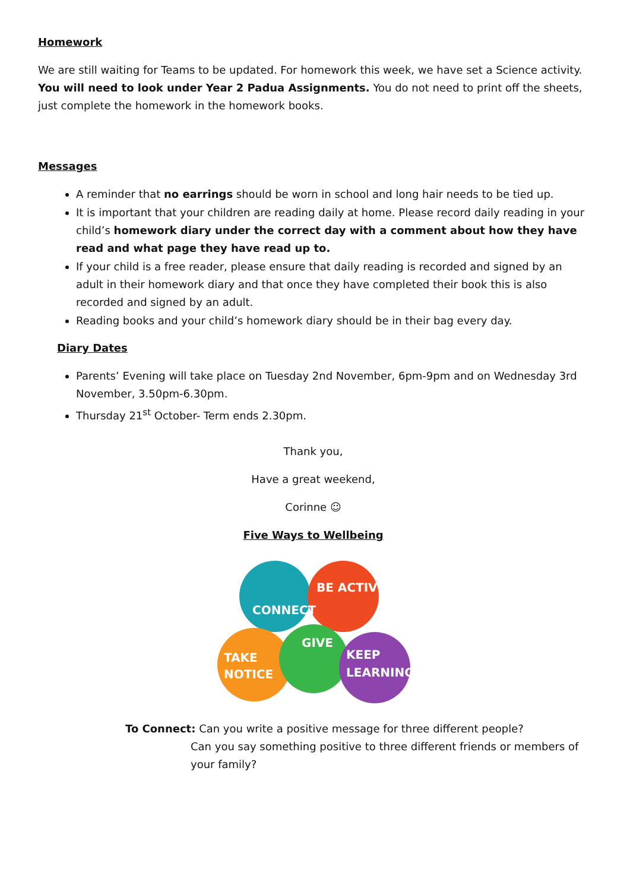Homework
We are still waiting for Teams to be updated. For homework this week, we have set a Science activity. You will need to look under Year 2 Padua Assignments. You do not need to print off the sheets, just complete the homework in the homework books.
Messages
A reminder that no earrings should be worn in school and long hair needs to be tied up.
It is important that your children are reading daily at home. Please record daily reading in your child’s homework diary under the correct day with a comment about how they have read and what page they have read up to.
If your child is a free reader, please ensure that daily reading is recorded and signed by an adult in their homework diary and that once they have completed their book this is also recorded and signed by an adult.
Reading books and your child’s homework diary should be in their bag every day.
Diary Dates
Parents’ Evening will take place on Tuesday 2nd November, 6pm-9pm and on Wednesday 3rd November, 3.50pm-6.30pm.
Thursday 21<sup>st</sup> October- Term ends 2.30pm.
Thank you,
Have a great weekend,
Corinne ☺
Five Ways to Wellbeing
CONNECT
BE ACTIVE
GIVE
TAKE
NOTICE
KEEP
LEARNING
To Connect: Can you write a positive message for three different people?
Can you say something positive to three different friends or members of your family?